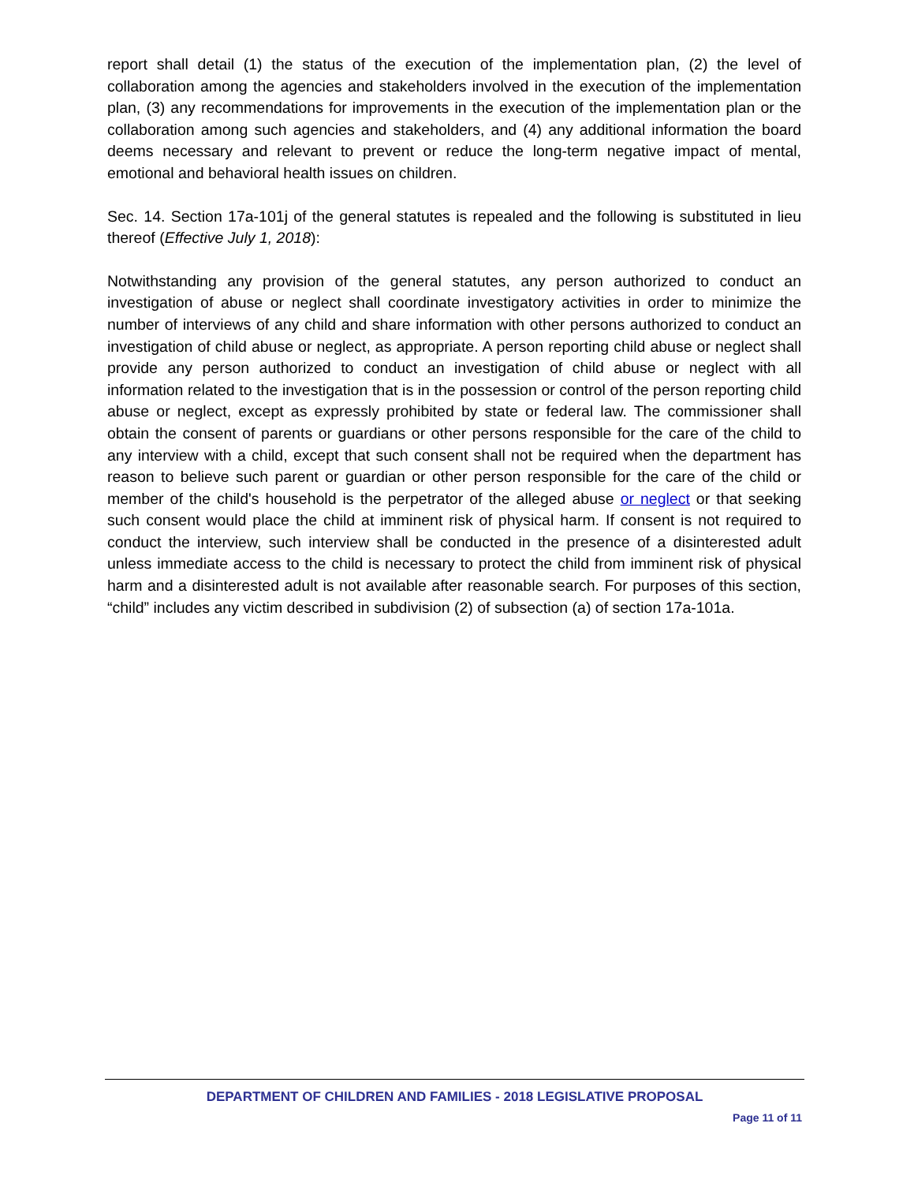report shall detail (1) the status of the execution of the implementation plan, (2) the level of collaboration among the agencies and stakeholders involved in the execution of the implementation plan, (3) any recommendations for improvements in the execution of the implementation plan or the collaboration among such agencies and stakeholders, and (4) any additional information the board deems necessary and relevant to prevent or reduce the long-term negative impact of mental, emotional and behavioral health issues on children.
Sec. 14. Section 17a-101j of the general statutes is repealed and the following is substituted in lieu thereof (Effective July 1, 2018):
Notwithstanding any provision of the general statutes, any person authorized to conduct an investigation of abuse or neglect shall coordinate investigatory activities in order to minimize the number of interviews of any child and share information with other persons authorized to conduct an investigation of child abuse or neglect, as appropriate. A person reporting child abuse or neglect shall provide any person authorized to conduct an investigation of child abuse or neglect with all information related to the investigation that is in the possession or control of the person reporting child abuse or neglect, except as expressly prohibited by state or federal law. The commissioner shall obtain the consent of parents or guardians or other persons responsible for the care of the child to any interview with a child, except that such consent shall not be required when the department has reason to believe such parent or guardian or other person responsible for the care of the child or member of the child's household is the perpetrator of the alleged abuse or neglect or that seeking such consent would place the child at imminent risk of physical harm. If consent is not required to conduct the interview, such interview shall be conducted in the presence of a disinterested adult unless immediate access to the child is necessary to protect the child from imminent risk of physical harm and a disinterested adult is not available after reasonable search. For purposes of this section, “child” includes any victim described in subdivision (2) of subsection (a) of section 17a-101a.
DEPARTMENT OF CHILDREN AND FAMILIES - 2018 LEGISLATIVE PROPOSAL
Page 11 of 11